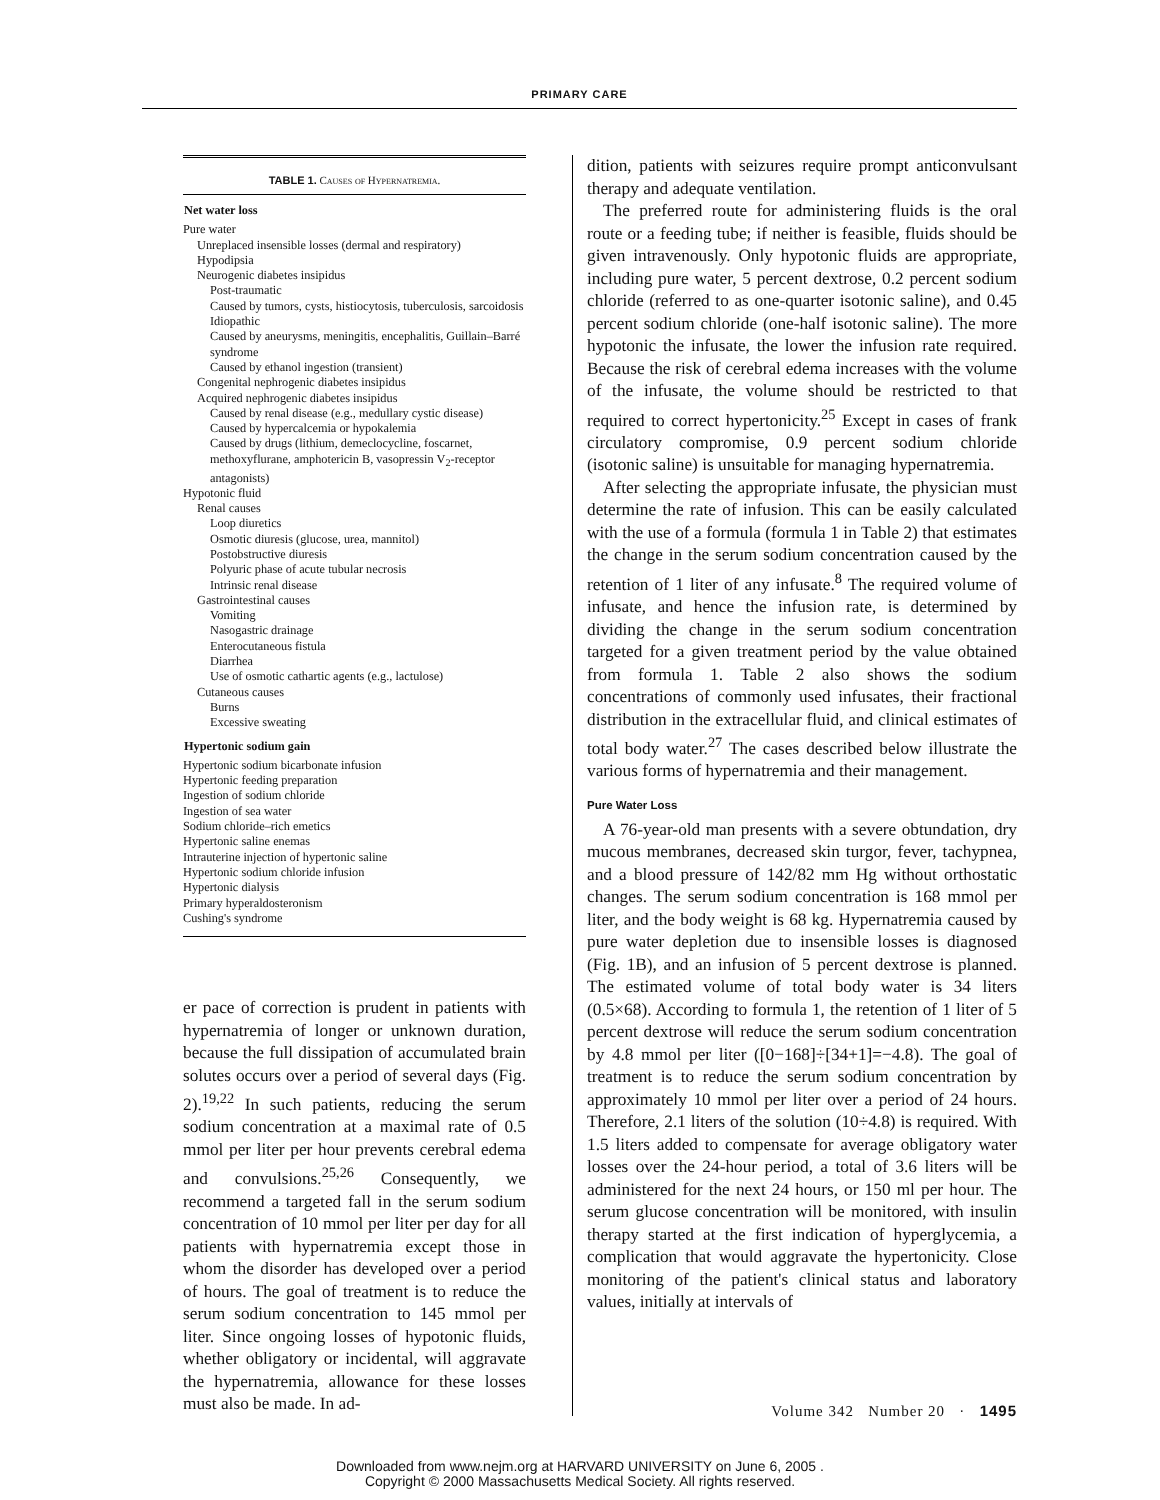PRIMARY CARE
TABLE 1. Causes of Hypernatremia.
| Net water loss |
| --- |
| Pure water |
| Unreplaced insensible losses (dermal and respiratory) |
| Hypodipsia |
| Neurogenic diabetes insipidus |
| Post-traumatic |
| Caused by tumors, cysts, histiocytosis, tuberculosis, sarcoidosis |
| Idiopathic |
| Caused by aneurysms, meningitis, encephalitis, Guillain–Barré syndrome |
| Caused by ethanol ingestion (transient) |
| Congenital nephrogenic diabetes insipidus |
| Acquired nephrogenic diabetes insipidus |
| Caused by renal disease (e.g., medullary cystic disease) |
| Caused by hypercalcemia or hypokalemia |
| Caused by drugs (lithium, demeclocycline, foscarnet, methoxyflurane, amphotericin B, vasopressin V<sub>2</sub>-receptor antagonists) |
| Hypotonic fluid |
| Renal causes |
| Loop diuretics |
| Osmotic diuresis (glucose, urea, mannitol) |
| Postobstructive diuresis |
| Polyuric phase of acute tubular necrosis |
| Intrinsic renal disease |
| Gastrointestinal causes |
| Vomiting |
| Nasogastric drainage |
| Enterocutaneous fistula |
| Diarrhea |
| Use of osmotic cathartic agents (e.g., lactulose) |
| Cutaneous causes |
| Burns |
| Excessive sweating |
| Hypertonic sodium gain |
| Hypertonic sodium bicarbonate infusion |
| Hypertonic feeding preparation |
| Ingestion of sodium chloride |
| Ingestion of sea water |
| Sodium chloride–rich emetics |
| Hypertonic saline enemas |
| Intrauterine injection of hypertonic saline |
| Hypertonic sodium chloride infusion |
| Hypertonic dialysis |
| Primary hyperaldosteronism |
| Cushing's syndrome |
er pace of correction is prudent in patients with hypernatremia of longer or unknown duration, because the full dissipation of accumulated brain solutes occurs over a period of several days (Fig. 2).<sup>19,22</sup> In such patients, reducing the serum sodium concentration at a maximal rate of 0.5 mmol per liter per hour prevents cerebral edema and convulsions.<sup>25,26</sup> Consequently, we recommend a targeted fall in the serum sodium concentration of 10 mmol per liter per day for all patients with hypernatremia except those in whom the disorder has developed over a period of hours. The goal of treatment is to reduce the serum sodium concentration to 145 mmol per liter. Since ongoing losses of hypotonic fluids, whether obligatory or incidental, will aggravate the hypernatremia, allowance for these losses must also be made. In ad-
dition, patients with seizures require prompt anticonvulsant therapy and adequate ventilation.
The preferred route for administering fluids is the oral route or a feeding tube; if neither is feasible, fluids should be given intravenously. Only hypotonic fluids are appropriate, including pure water, 5 percent dextrose, 0.2 percent sodium chloride (referred to as one-quarter isotonic saline), and 0.45 percent sodium chloride (one-half isotonic saline). The more hypotonic the infusate, the lower the infusion rate required. Because the risk of cerebral edema increases with the volume of the infusate, the volume should be restricted to that required to correct hypertonicity.<sup>25</sup> Except in cases of frank circulatory compromise, 0.9 percent sodium chloride (isotonic saline) is unsuitable for managing hypernatremia.
After selecting the appropriate infusate, the physician must determine the rate of infusion. This can be easily calculated with the use of a formula (formula 1 in Table 2) that estimates the change in the serum sodium concentration caused by the retention of 1 liter of any infusate.<sup>8</sup> The required volume of infusate, and hence the infusion rate, is determined by dividing the change in the serum sodium concentration targeted for a given treatment period by the value obtained from formula 1. Table 2 also shows the sodium concentrations of commonly used infusates, their fractional distribution in the extracellular fluid, and clinical estimates of total body water.<sup>27</sup> The cases described below illustrate the various forms of hypernatremia and their management.
Pure Water Loss
A 76-year-old man presents with a severe obtundation, dry mucous membranes, decreased skin turgor, fever, tachypnea, and a blood pressure of 142/82 mm Hg without orthostatic changes. The serum sodium concentration is 168 mmol per liter, and the body weight is 68 kg. Hypernatremia caused by pure water depletion due to insensible losses is diagnosed (Fig. 1B), and an infusion of 5 percent dextrose is planned. The estimated volume of total body water is 34 liters (0.5×68). According to formula 1, the retention of 1 liter of 5 percent dextrose will reduce the serum sodium concentration by 4.8 mmol per liter ([0−168]÷[34+1]=−4.8). The goal of treatment is to reduce the serum sodium concentration by approximately 10 mmol per liter over a period of 24 hours. Therefore, 2.1 liters of the solution (10÷4.8) is required. With 1.5 liters added to compensate for average obligatory water losses over the 24-hour period, a total of 3.6 liters will be administered for the next 24 hours, or 150 ml per hour. The serum glucose concentration will be monitored, with insulin therapy started at the first indication of hyperglycemia, a complication that would aggravate the hypertonicity. Close monitoring of the patient's clinical status and laboratory values, initially at intervals of
Volume 342 Number 20 · 1495
Downloaded from www.nejm.org at HARVARD UNIVERSITY on June 6, 2005 .
Copyright © 2000 Massachusetts Medical Society. All rights reserved.